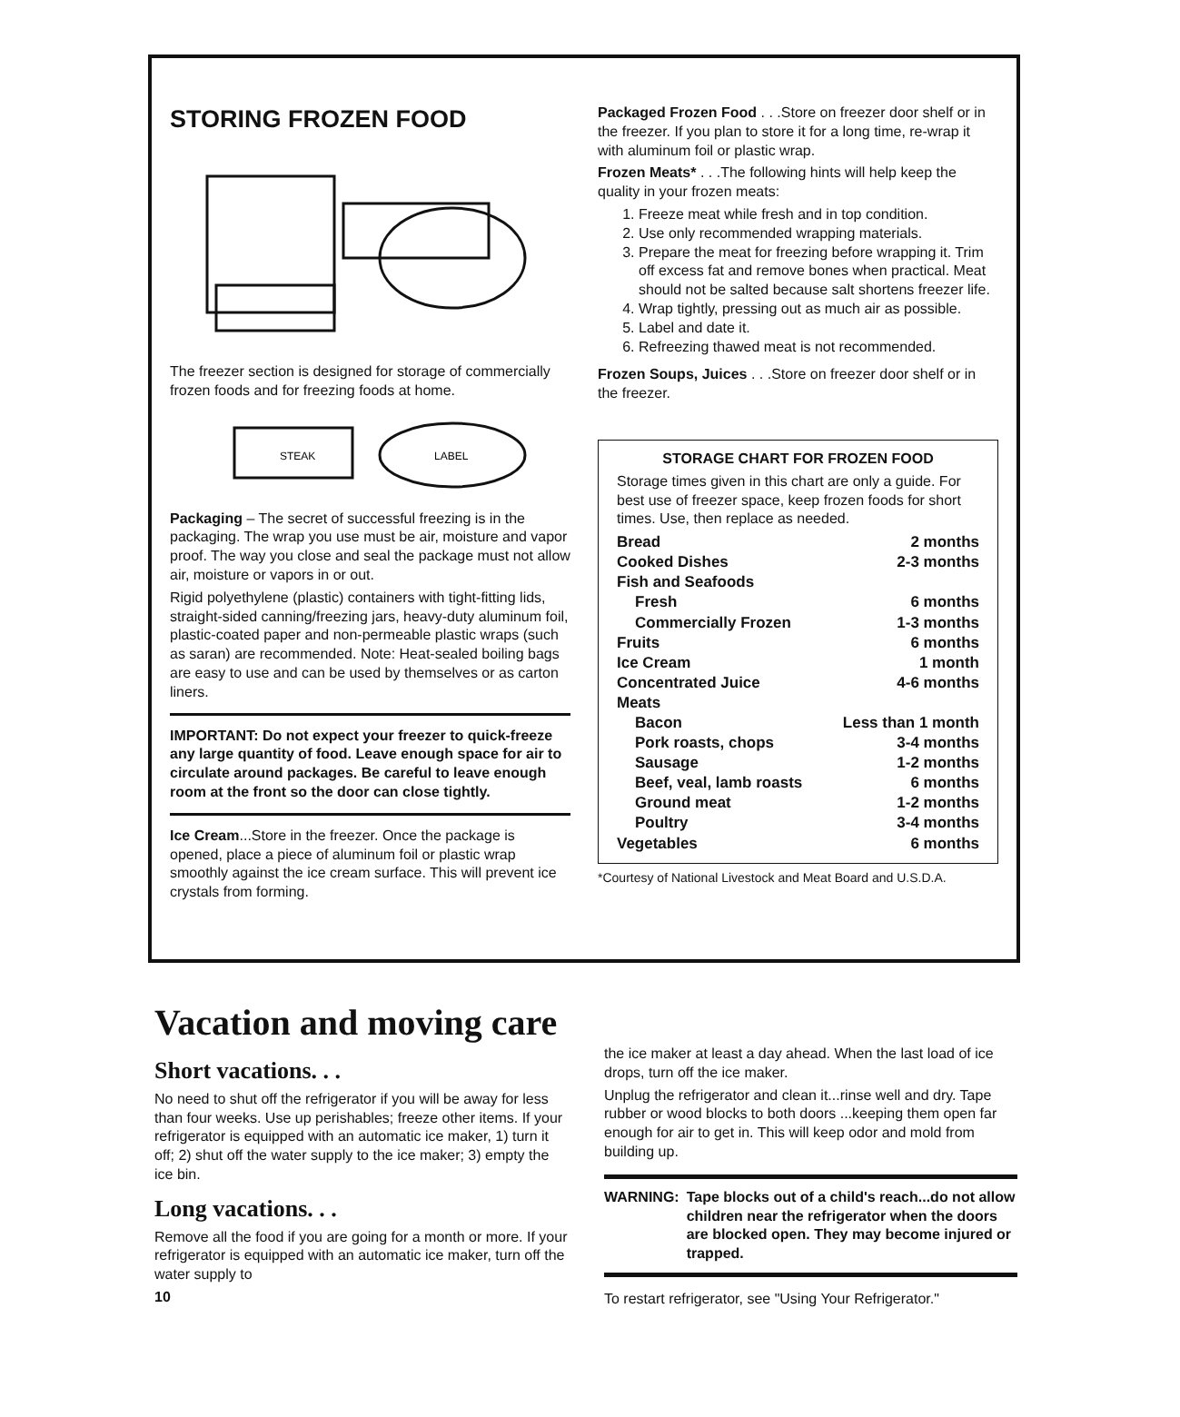STORING FROZEN FOOD
The freezer section is designed for storage of commercially frozen foods and for freezing foods at home.
STEAK
LABEL
Packaging – The secret of successful freezing is in the packaging. The wrap you use must be air, moisture and vapor proof. The way you close and seal the package must not allow air, moisture or vapors in or out.
Rigid polyethylene (plastic) containers with tight-fitting lids, straight-sided canning/freezing jars, heavy-duty aluminum foil, plastic-coated paper and non-permeable plastic wraps (such as saran) are recommended. Note: Heat-sealed boiling bags are easy to use and can be used by themselves or as carton liners.
IMPORTANT: Do not expect your freezer to quick-freeze any large quantity of food. Leave enough space for air to circulate around packages. Be careful to leave enough room at the front so the door can close tightly.
Ice Cream...Store in the freezer. Once the package is opened, place a piece of aluminum foil or plastic wrap smoothly against the ice cream surface. This will prevent ice crystals from forming.
Packaged Frozen Food . . .Store on freezer door shelf or in the freezer. If you plan to store it for a long time, re-wrap it with aluminum foil or plastic wrap.
Frozen Meats* . . .The following hints will help keep the quality in your frozen meats:
1. Freeze meat while fresh and in top condition.
2. Use only recommended wrapping materials.
3. Prepare the meat for freezing before wrapping it. Trim off excess fat and remove bones when practical. Meat should not be salted because salt shortens freezer life.
4. Wrap tightly, pressing out as much air as possible.
5. Label and date it.
6. Refreezing thawed meat is not recommended.
Frozen Soups, Juices . . .Store on freezer door shelf or in the freezer.
STORAGE CHART FOR FROZEN FOOD
Storage times given in this chart are only a guide. For best use of freezer space, keep frozen foods for short times. Use, then replace as needed.
| Bread | 2 months |
| Cooked Dishes | 2-3 months |
| Fish and Seafoods | |
| Fresh | 6 months |
| Commercially Frozen | 1-3 months |
| Fruits | 6 months |
| Ice Cream | 1 month |
| Concentrated Juice | 4-6 months |
| Meats | |
| Bacon | Less than 1 month |
| Pork roasts, chops | 3-4 months |
| Sausage | 1-2 months |
| Beef, veal, lamb roasts | 6 months |
| Ground meat | 1-2 months |
| Poultry | 3-4 months |
| Vegetables | 6 months |
*Courtesy of National Livestock and Meat Board and U.S.D.A.
Vacation and moving care
Short vacations. . .
No need to shut off the refrigerator if you will be away for less than four weeks. Use up perishables; freeze other items. If your refrigerator is equipped with an automatic ice maker, 1) turn it off; 2) shut off the water supply to the ice maker; 3) empty the ice bin.
Long vacations. . .
Remove all the food if you are going for a month or more. If your refrigerator is equipped with an automatic ice maker, turn off the water supply to
10
the ice maker at least a day ahead. When the last load of ice drops, turn off the ice maker.
Unplug the refrigerator and clean it...rinse well and dry. Tape rubber or wood blocks to both doors ...keeping them open far enough for air to get in. This will keep odor and mold from building up.
WARNING: Tape blocks out of a child's reach...do not allow children near the refrigerator when the doors are blocked open. They may become injured or trapped.
To restart refrigerator, see "Using Your Refrigerator."